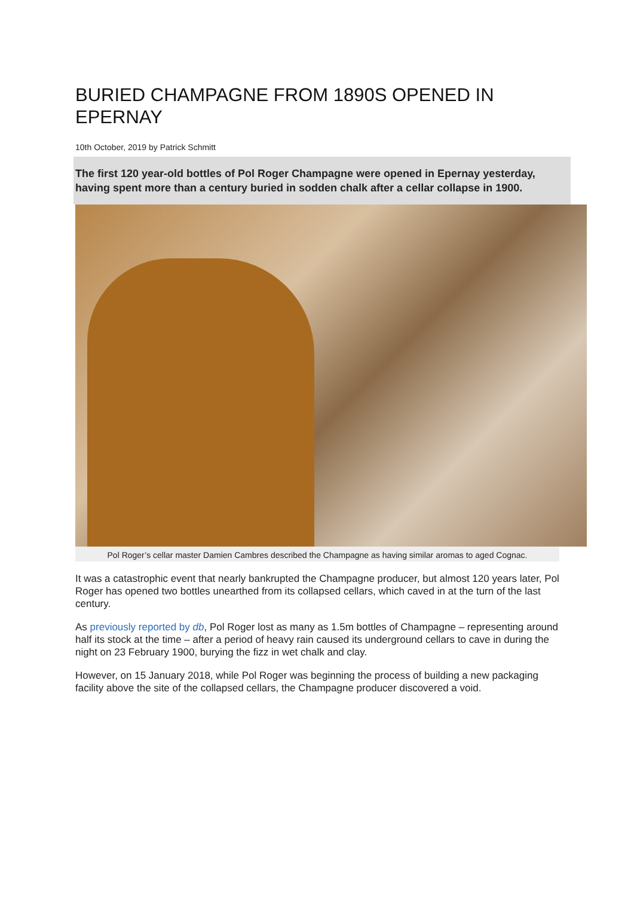BURIED CHAMPAGNE FROM 1890S OPENED IN EPERNAY
10th October, 2019 by Patrick Schmitt
The first 120 year-old bottles of Pol Roger Champagne were opened in Epernay yesterday, having spent more than a century buried in sodden chalk after a cellar collapse in 1900.
Pol Roger’s cellar master Damien Cambres described the Champagne as having similar aromas to aged Cognac.
It was a catastrophic event that nearly bankrupted the Champagne producer, but almost 120 years later, Pol Roger has opened two bottles unearthed from its collapsed cellars, which caved in at the turn of the last century.
As previously reported by db, Pol Roger lost as many as 1.5m bottles of Champagne – representing around half its stock at the time – after a period of heavy rain caused its underground cellars to cave in during the night on 23 February 1900, burying the fizz in wet chalk and clay.
However, on 15 January 2018, while Pol Roger was beginning the process of building a new packaging facility above the site of the collapsed cellars, the Champagne producer discovered a void.